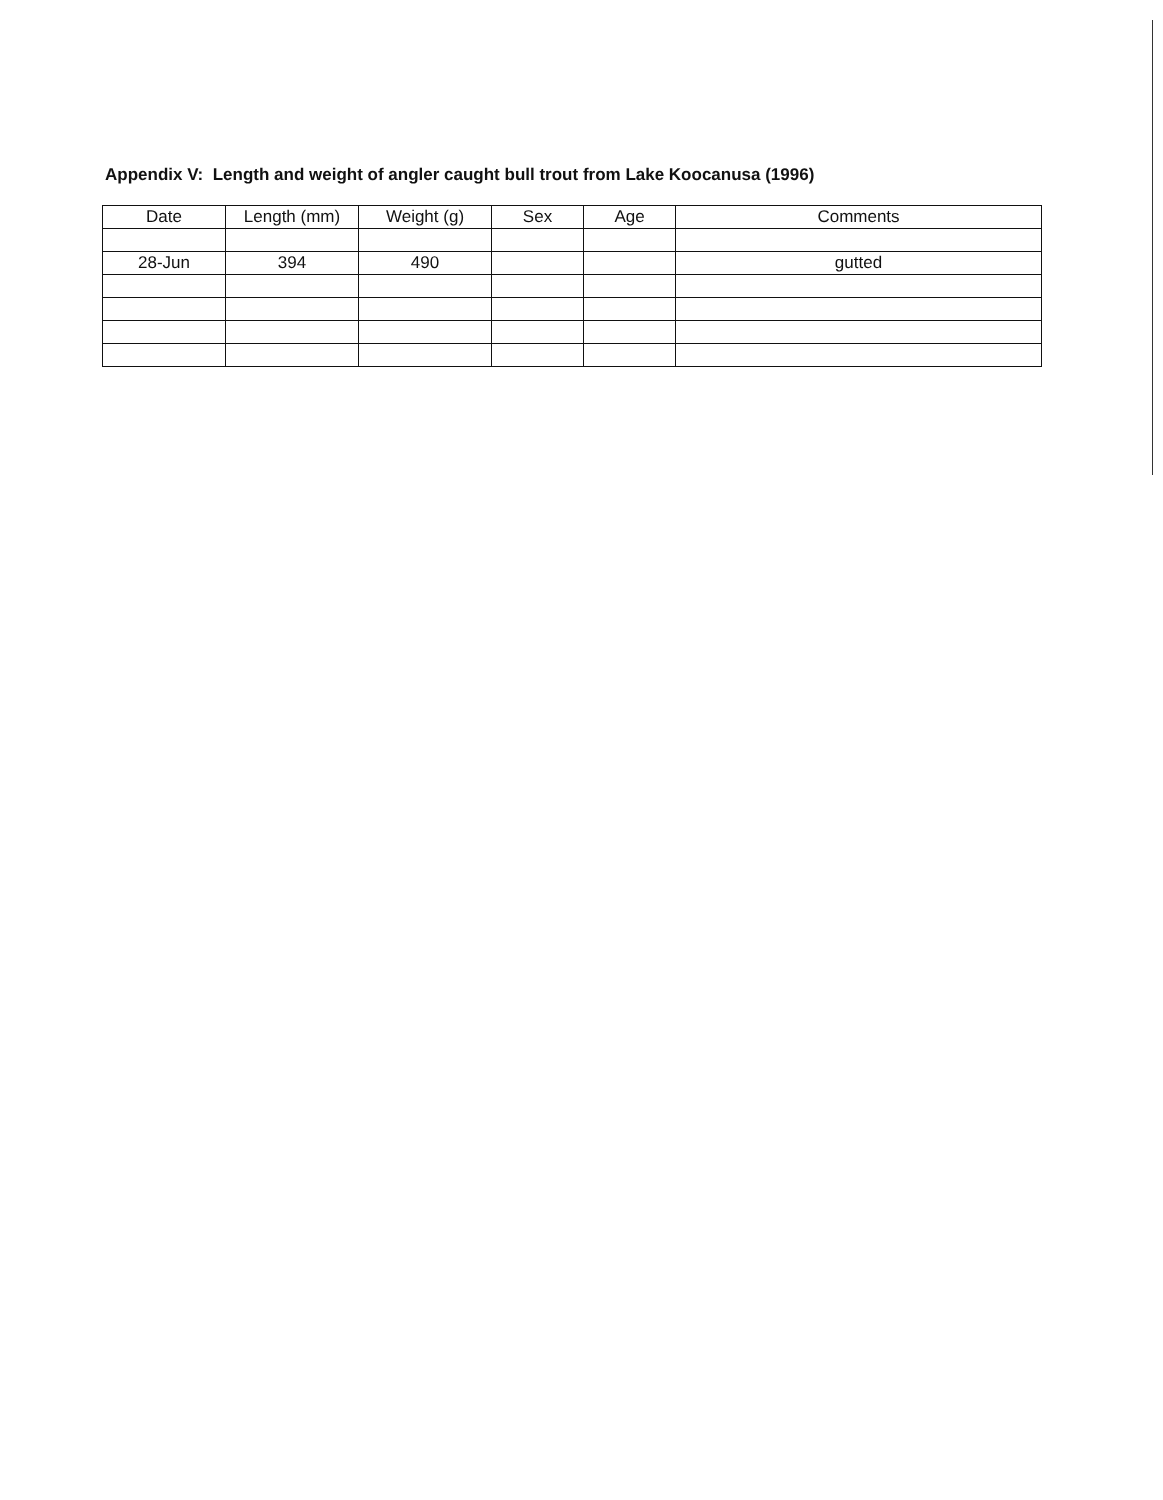Appendix V: Length and weight of angler caught bull trout from Lake Koocanusa (1996)
| Date | Length (mm) | Weight (g) | Sex | Age | Comments |
| --- | --- | --- | --- | --- | --- |
| 28-Jun | 394 | 490 | | | gutted |